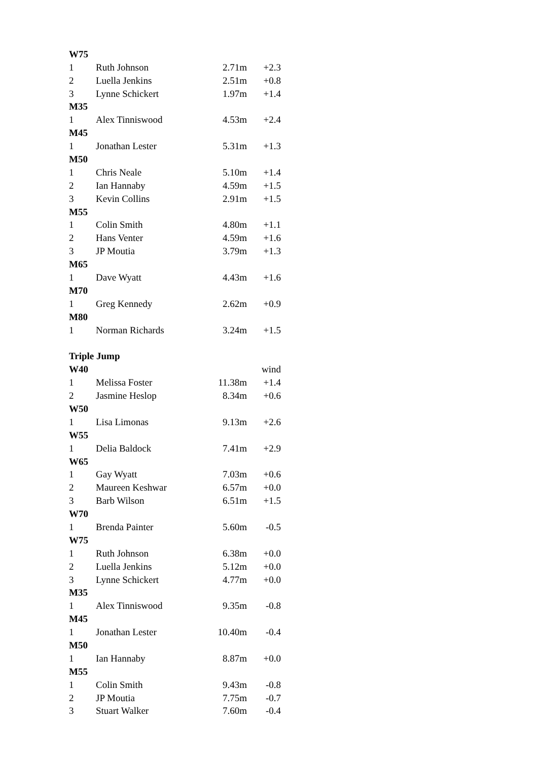| W75 | | | |
| 1 | Ruth Johnson | 2.71m | +2.3 |
| 2 | Luella Jenkins | 2.51m | +0.8 |
| 3 | Lynne Schickert | 1.97m | +1.4 |
| M35 | | | |
| 1 | Alex Tinniswood | 4.53m | +2.4 |
| M45 | | | |
| 1 | Jonathan Lester | 5.31m | +1.3 |
| M50 | | | |
| 1 | Chris Neale | 5.10m | +1.4 |
| 2 | Ian Hannaby | 4.59m | +1.5 |
| 3 | Kevin Collins | 2.91m | +1.5 |
| M55 | | | |
| 1 | Colin Smith | 4.80m | +1.1 |
| 2 | Hans Venter | 4.59m | +1.6 |
| 3 | JP Moutia | 3.79m | +1.3 |
| M65 | | | |
| 1 | Dave Wyatt | 4.43m | +1.6 |
| M70 | | | |
| 1 | Greg Kennedy | 2.62m | +0.9 |
| M80 | | | |
| 1 | Norman Richards | 3.24m | +1.5 |
| Triple Jump | | | |
| W40 | | | wind |
| 1 | Melissa Foster | 11.38m | +1.4 |
| 2 | Jasmine Heslop | 8.34m | +0.6 |
| W50 | | | |
| 1 | Lisa Limonas | 9.13m | +2.6 |
| W55 | | | |
| 1 | Delia Baldock | 7.41m | +2.9 |
| W65 | | | |
| 1 | Gay Wyatt | 7.03m | +0.6 |
| 2 | Maureen Keshwar | 6.57m | +0.0 |
| 3 | Barb Wilson | 6.51m | +1.5 |
| W70 | | | |
| 1 | Brenda Painter | 5.60m | -0.5 |
| W75 | | | |
| 1 | Ruth Johnson | 6.38m | +0.0 |
| 2 | Luella Jenkins | 5.12m | +0.0 |
| 3 | Lynne Schickert | 4.77m | +0.0 |
| M35 | | | |
| 1 | Alex Tinniswood | 9.35m | -0.8 |
| M45 | | | |
| 1 | Jonathan Lester | 10.40m | -0.4 |
| M50 | | | |
| 1 | Ian Hannaby | 8.87m | +0.0 |
| M55 | | | |
| 1 | Colin Smith | 9.43m | -0.8 |
| 2 | JP Moutia | 7.75m | -0.7 |
| 3 | Stuart Walker | 7.60m | -0.4 |